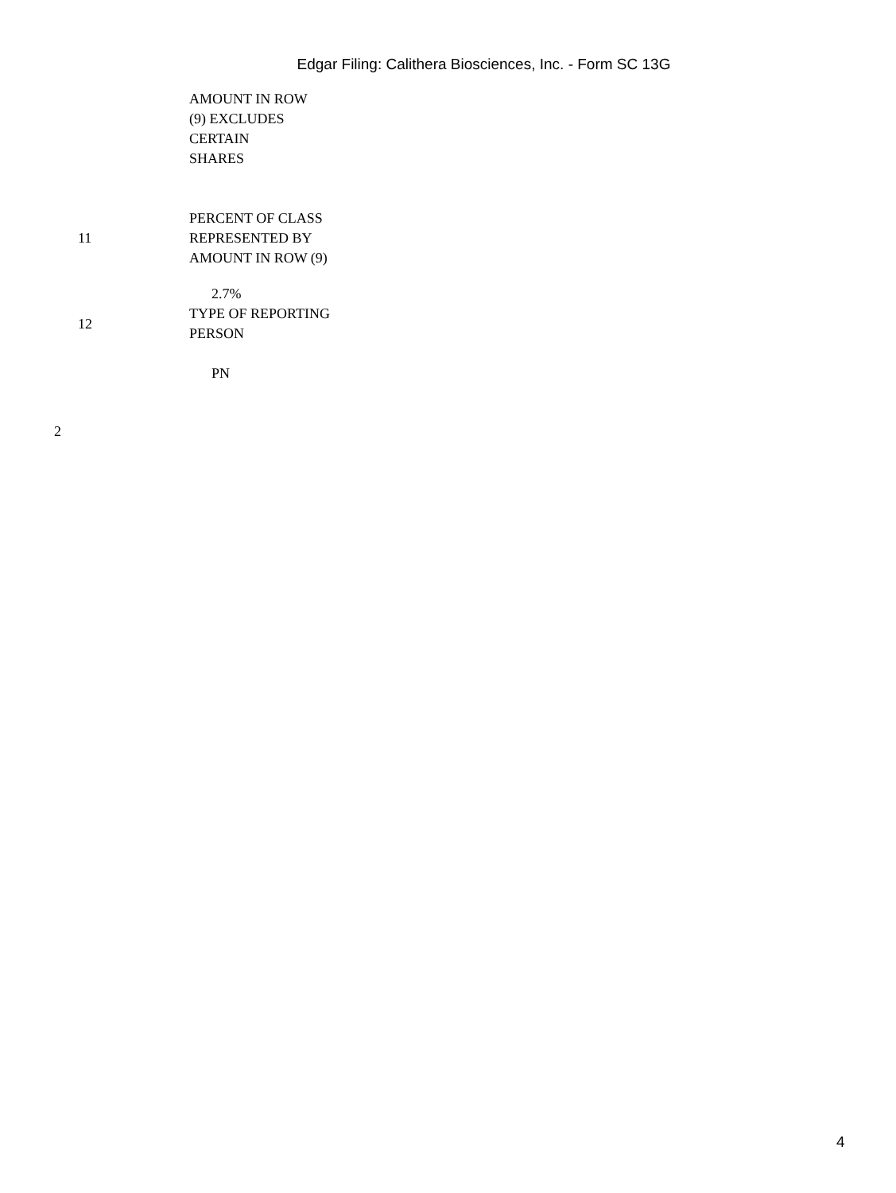Edgar Filing: Calithera Biosciences, Inc. - Form SC 13G
| | AMOUNT IN ROW (9) EXCLUDES CERTAIN SHARES |
| 11 | PERCENT OF CLASS REPRESENTED BY AMOUNT IN ROW (9) |
| | 2.7% |
| 12 | TYPE OF REPORTING PERSON |
| | PN |
2
4